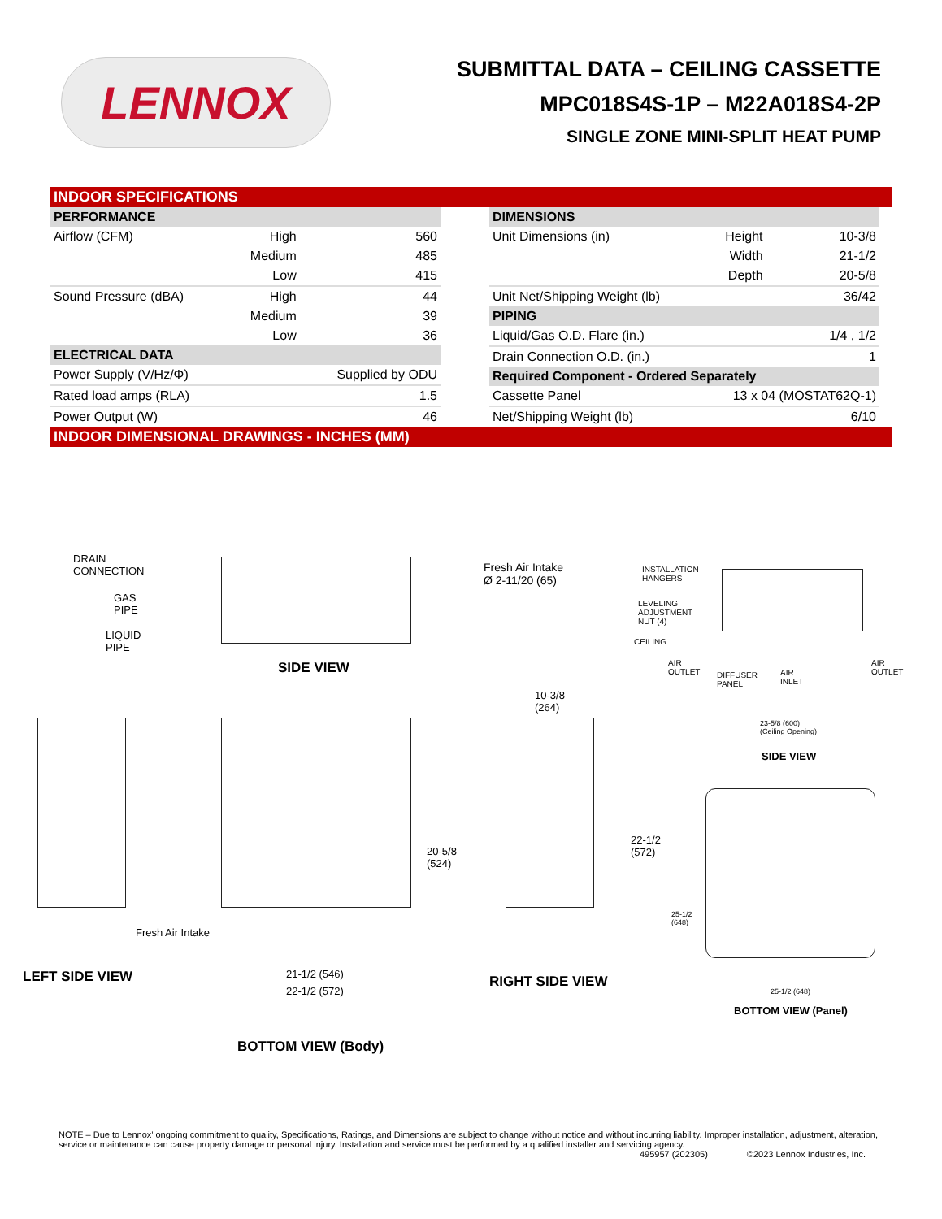LENNOX
SUBMITTAL DATA – CEILING CASSETTE
MPC018S4S-1P – M22A018S4-2P
SINGLE ZONE MINI-SPLIT HEAT PUMP
INDOOR SPECIFICATIONS
| PERFORMANCE | | |
| --- | --- | --- |
| Airflow (CFM) | High | 560 |
| | Medium | 485 |
| | Low | 415 |
| Sound Pressure (dBA) | High | 44 |
| | Medium | 39 |
| | Low | 36 |
| ELECTRICAL DATA | | |
| Power Supply (V/Hz/Φ) | | Supplied by ODU |
| Rated load amps (RLA) | | 1.5 |
| Power Output (W) | | 46 |
| DIMENSIONS | | |
| --- | --- | --- |
| Unit Dimensions (in) | Height | 10-3/8 |
| | Width | 21-1/2 |
| | Depth | 20-5/8 |
| Unit Net/Shipping Weight (lb) | | 36/42 |
| PIPING | | |
| Liquid/Gas O.D. Flare (in.) | | 1/4 , 1/2 |
| Drain Connection O.D. (in.) | | 1 |
| Required Component - Ordered Separately | | |
| Cassette Panel | 13 x 04 (MOSTAT62Q-1) | |
| Net/Shipping Weight (lb) | | 6/10 |
INDOOR DIMENSIONAL DRAWINGS - INCHES (MM)
DRAIN
CONNECTION
GAS
PIPE
LIQUID
PIPE
Fresh Air Intake
Ø 2-11/20 (65)
SIDE VIEW
INSTALLATION
HANGERS
LEVELING
ADJUSTMENT
NUT (4)
CEILING
AIR
OUTLET
DIFFUSER
PANEL
AIR
INLET
AIR
OUTLET
23-5/8 (600)
(Ceiling Opening)
SIDE VIEW
Fresh Air Intake
LEFT SIDE VIEW
20-5/8
(524)
21-1/2 (546)
22-1/2 (572)
BOTTOM VIEW (Body)
10-3/8
(264)
22-1/2
(572)
RIGHT SIDE VIEW
25-1/2
(648)
25-1/2 (648)
BOTTOM VIEW (Panel)
NOTE – Due to Lennox’ ongoing commitment to quality, Specifications, Ratings, and Dimensions are subject to change without notice and without incurring liability. Improper installation, adjustment, alteration, service or maintenance can cause property damage or personal injury. Installation and service must be performed by a qualified installer and servicing agency.
495957 (202305) ©2023 Lennox Industries, Inc.